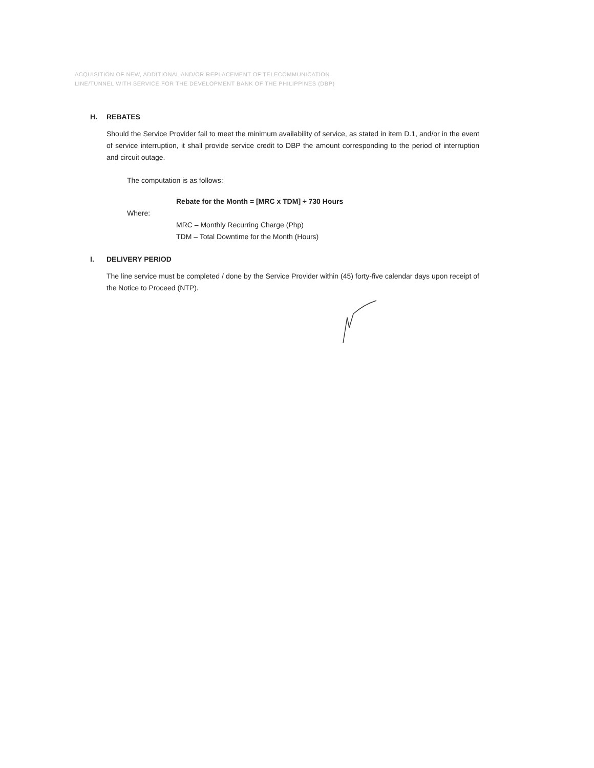ACQUISITION OF NEW, ADDITIONAL AND/OR REPLACEMENT OF TELECOMMUNICATION
LINE/TUNNEL WITH SERVICE FOR THE DEVELOPMENT BANK OF THE PHILIPPINES (DBP)
H. REBATES
Should the Service Provider fail to meet the minimum availability of service, as stated in item D.1, and/or in the event of service interruption, it shall provide service credit to DBP the amount corresponding to the period of interruption and circuit outage.
The computation is as follows:
Rebate for the Month = [MRC x TDM] ÷ 730 Hours
Where:
MRC – Monthly Recurring Charge (Php)
TDM – Total Downtime for the Month (Hours)
I. DELIVERY PERIOD
The line service must be completed / done by the Service Provider within (45) forty-five calendar days upon receipt of the Notice to Proceed (NTP).